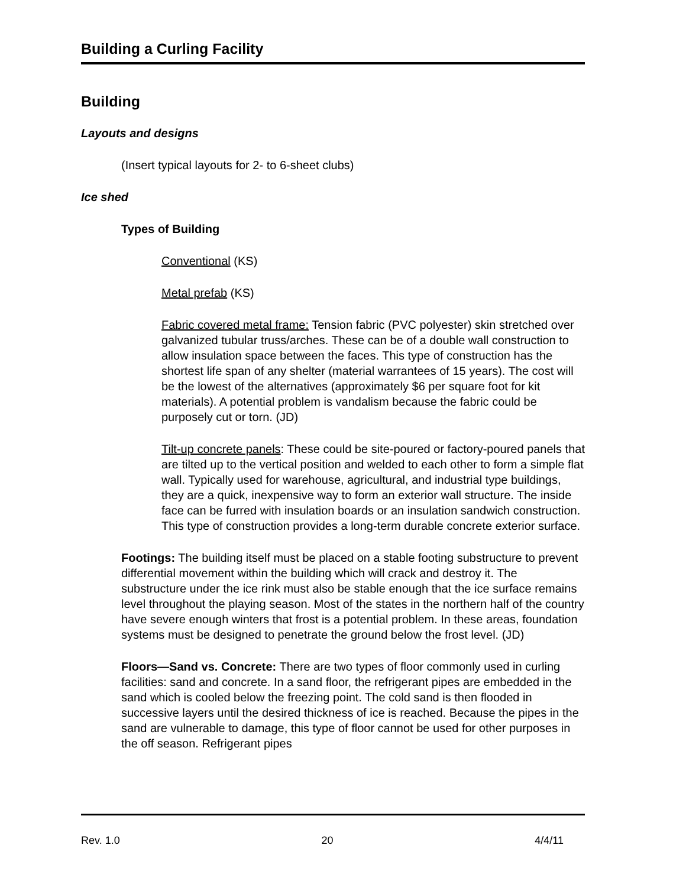Building a Curling Facility
Building
Layouts and designs
(Insert typical layouts for 2- to 6-sheet clubs)
Ice shed
Types of Building
Conventional (KS)
Metal prefab (KS)
Fabric covered metal frame: Tension fabric (PVC polyester) skin stretched over galvanized tubular truss/arches. These can be of a double wall construction to allow insulation space between the faces. This type of construction has the shortest life span of any shelter (material warrantees of 15 years). The cost will be the lowest of the alternatives (approximately $6 per square foot for kit materials). A potential problem is vandalism because the fabric could be purposely cut or torn. (JD)
Tilt-up concrete panels: These could be site-poured or factory-poured panels that are tilted up to the vertical position and welded to each other to form a simple flat wall. Typically used for warehouse, agricultural, and industrial type buildings, they are a quick, inexpensive way to form an exterior wall structure. The inside face can be furred with insulation boards or an insulation sandwich construction. This type of construction provides a long-term durable concrete exterior surface.
Footings: The building itself must be placed on a stable footing substructure to prevent differential movement within the building which will crack and destroy it. The substructure under the ice rink must also be stable enough that the ice surface remains level throughout the playing season. Most of the states in the northern half of the country have severe enough winters that frost is a potential problem. In these areas, foundation systems must be designed to penetrate the ground below the frost level. (JD)
Floors—Sand vs. Concrete: There are two types of floor commonly used in curling facilities: sand and concrete. In a sand floor, the refrigerant pipes are embedded in the sand which is cooled below the freezing point. The cold sand is then flooded in successive layers until the desired thickness of ice is reached. Because the pipes in the sand are vulnerable to damage, this type of floor cannot be used for other purposes in the off season. Refrigerant pipes
Rev. 1.0 20 4/4/11